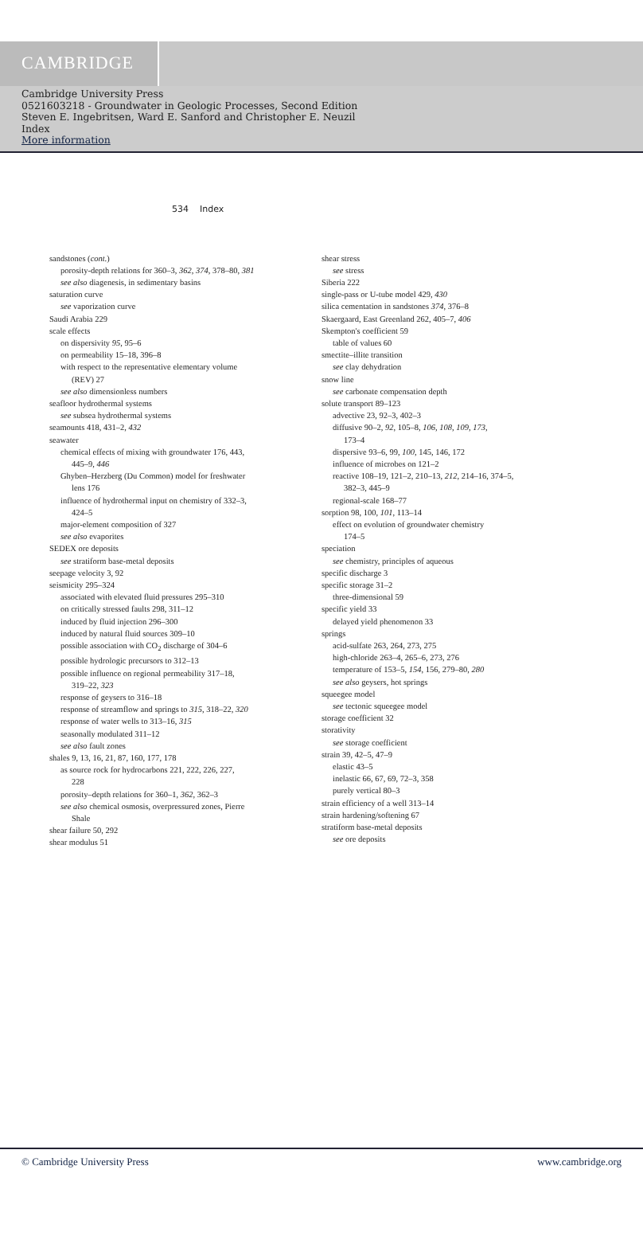CAMBRIDGE
Cambridge University Press
0521603218 - Groundwater in Geologic Processes, Second Edition
Steven E. Ingebritsen, Ward E. Sanford and Christopher E. Neuzil
Index
More information
534 Index
sandstones (cont.)
porosity-depth relations for 360–3, 362, 374, 378–80, 381
see also diagenesis, in sedimentary basins
saturation curve
see vaporization curve
Saudi Arabia 229
scale effects
on dispersivity 95, 95–6
on permeability 15–18, 396–8
with respect to the representative elementary volume
(REV) 27
see also dimensionless numbers
seafloor hydrothermal systems
see subsea hydrothermal systems
seamounts 418, 431–2, 432
seawater
chemical effects of mixing with groundwater 176, 443,
445–9, 446
Ghyben–Herzberg (Du Common) model for freshwater
lens 176
influence of hydrothermal input on chemistry of 332–3,
424–5
major-element composition of 327
see also evaporites
SEDEX ore deposits
see stratiform base-metal deposits
seepage velocity 3, 92
seismicity 295–324
associated with elevated fluid pressures 295–310
on critically stressed faults 298, 311–12
induced by fluid injection 296–300
induced by natural fluid sources 309–10
possible association with CO<sub>2</sub> discharge of 304–6
possible hydrologic precursors to 312–13
possible influence on regional permeability 317–18,
319–22, 323
response of geysers to 316–18
response of streamflow and springs to 315, 318–22, 320
response of water wells to 313–16, 315
seasonally modulated 311–12
see also fault zones
shales 9, 13, 16, 21, 87, 160, 177, 178
as source rock for hydrocarbons 221, 222, 226, 227,
228
porosity–depth relations for 360–1, 362, 362–3
see also chemical osmosis, overpressured zones, Pierre
Shale
shear failure 50, 292
shear modulus 51
shear stress
see stress
Siberia 222
single-pass or U-tube model 429, 430
silica cementation in sandstones 374, 376–8
Skaergaard, East Greenland 262, 405–7, 406
Skempton's coefficient 59
table of values 60
smectite–illite transition
see clay dehydration
snow line
see carbonate compensation depth
solute transport 89–123
advective 23, 92–3, 402–3
diffusive 90–2, 92, 105–8, 106, 108, 109, 173,
173–4
dispersive 93–6, 99, 100, 145, 146, 172
influence of microbes on 121–2
reactive 108–19, 121–2, 210–13, 212, 214–16, 374–5,
382–3, 445–9
regional-scale 168–77
sorption 98, 100, 101, 113–14
effect on evolution of groundwater chemistry
174–5
speciation
see chemistry, principles of aqueous
specific discharge 3
specific storage 31–2
three-dimensional 59
specific yield 33
delayed yield phenomenon 33
springs
acid-sulfate 263, 264, 273, 275
high-chloride 263–4, 265–6, 273, 276
temperature of 153–5, 154, 156, 279–80, 280
see also geysers, hot springs
squeegee model
see tectonic squeegee model
storage coefficient 32
storativity
see storage coefficient
strain 39, 42–5, 47–9
elastic 43–5
inelastic 66, 67, 69, 72–3, 358
purely vertical 80–3
strain efficiency of a well 313–14
strain hardening/softening 67
stratiform base-metal deposits
see ore deposits
© Cambridge University Press www.cambridge.org